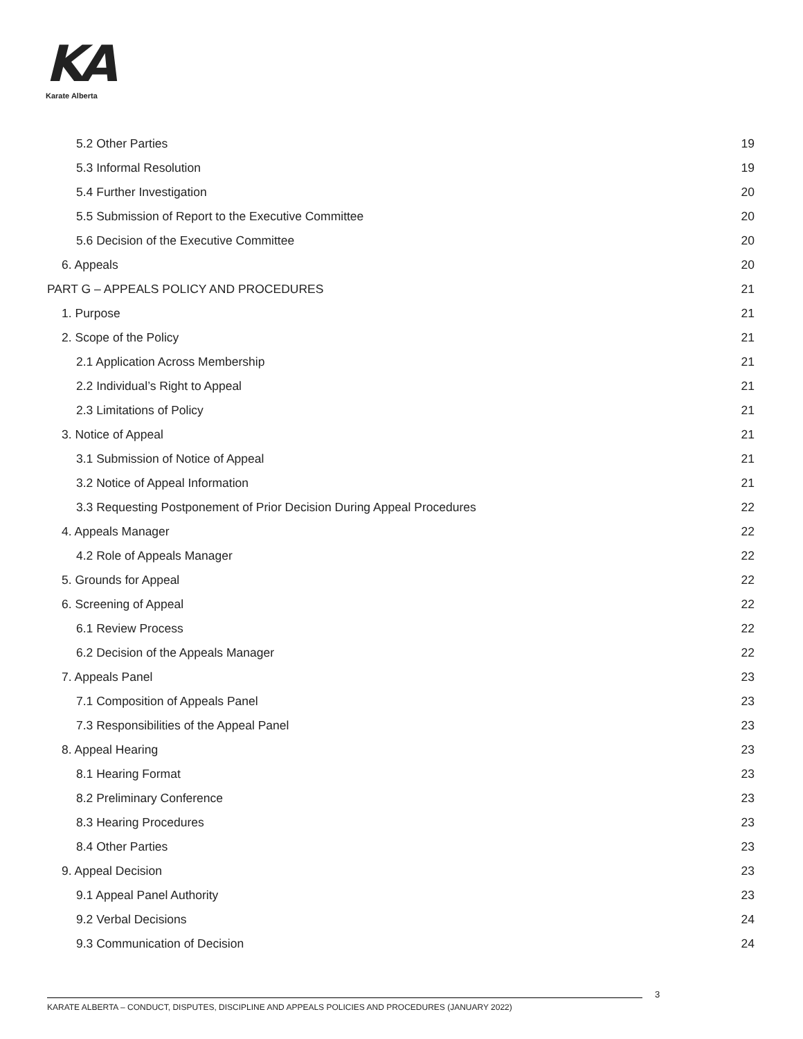KA
Karate Alberta
5.2 Other Parties 19
5.3 Informal Resolution 19
5.4 Further Investigation 20
5.5 Submission of Report to the Executive Committee 20
5.6 Decision of the Executive Committee 20
6. Appeals 20
PART G – APPEALS POLICY AND PROCEDURES 21
1. Purpose 21
2. Scope of the Policy 21
2.1 Application Across Membership 21
2.2 Individual’s Right to Appeal 21
2.3 Limitations of Policy 21
3. Notice of Appeal 21
3.1 Submission of Notice of Appeal 21
3.2 Notice of Appeal Information 21
3.3 Requesting Postponement of Prior Decision During Appeal Procedures 22
4. Appeals Manager 22
4.2 Role of Appeals Manager 22
5. Grounds for Appeal 22
6. Screening of Appeal 22
6.1 Review Process 22
6.2 Decision of the Appeals Manager 22
7. Appeals Panel 23
7.1 Composition of Appeals Panel 23
7.3 Responsibilities of the Appeal Panel 23
8. Appeal Hearing 23
8.1 Hearing Format 23
8.2 Preliminary Conference 23
8.3 Hearing Procedures 23
8.4 Other Parties 23
9. Appeal Decision 23
9.1 Appeal Panel Authority 23
9.2 Verbal Decisions 24
9.3 Communication of Decision 24
3
KARATE ALBERTA – CONDUCT, DISPUTES, DISCIPLINE AND APPEALS POLICIES AND PROCEDURES (JANUARY 2022)